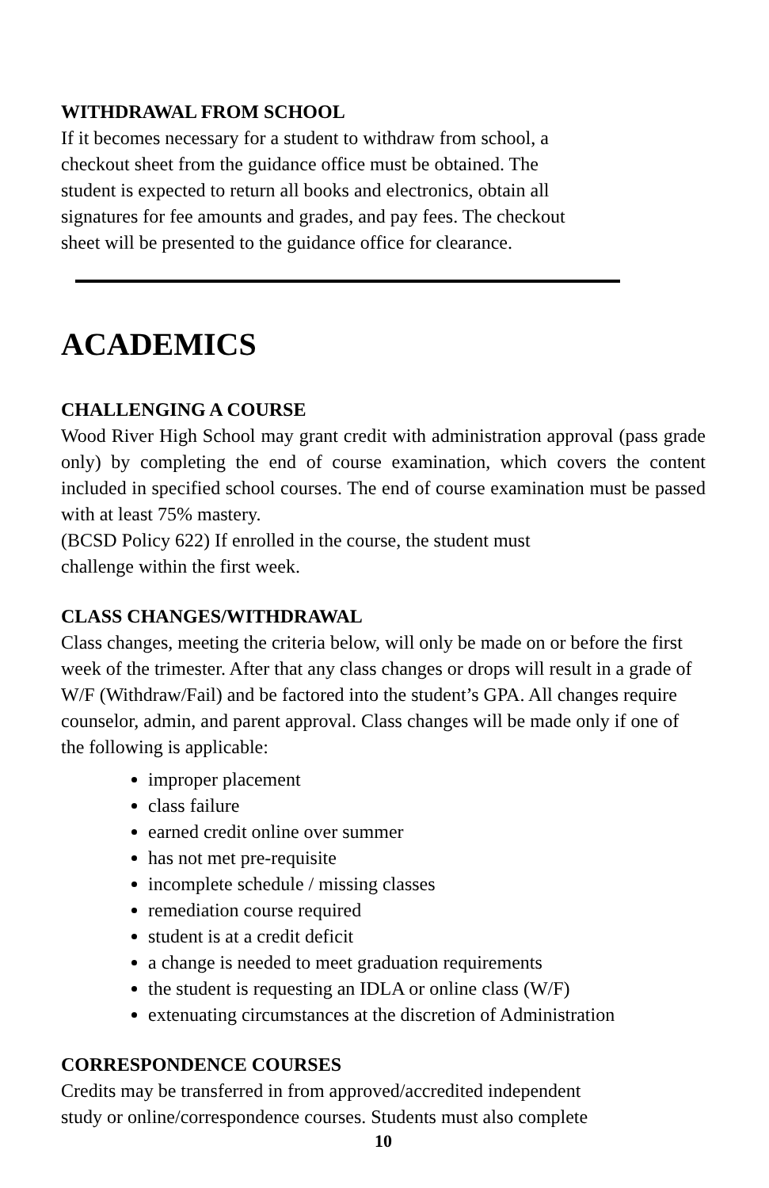WITHDRAWAL FROM SCHOOL
If it becomes necessary for a student to withdraw from school, a
checkout sheet from the guidance office must be obtained. The
student is expected to return all books and electronics, obtain all
signatures for fee amounts and grades, and pay fees. The checkout
sheet will be presented to the guidance office for clearance.
ACADEMICS
CHALLENGING A COURSE
Wood River High School may grant credit with administration approval (pass grade only) by completing the end of course examination, which covers the content included in specified school courses. The end of course examination must be passed with at least 75% mastery.
(BCSD Policy 622) If enrolled in the course, the student must
challenge within the first week.
CLASS CHANGES/WITHDRAWAL
Class changes, meeting the criteria below, will only be made on or before the first week of the trimester. After that any class changes or drops will result in a grade of W/F (Withdraw/Fail) and be factored into the student’s GPA. All changes require counselor, admin, and parent approval. Class changes will be made only if one of the following is applicable:
improper placement
class failure
earned credit online over summer
has not met pre-requisite
incomplete schedule / missing classes
remediation course required
student is at a credit deficit
a change is needed to meet graduation requirements
the student is requesting an IDLA or online class (W/F)
extenuating circumstances at the discretion of Administration
CORRESPONDENCE COURSES
Credits may be transferred in from approved/accredited independent
study or online/correspondence courses. Students must also complete
10